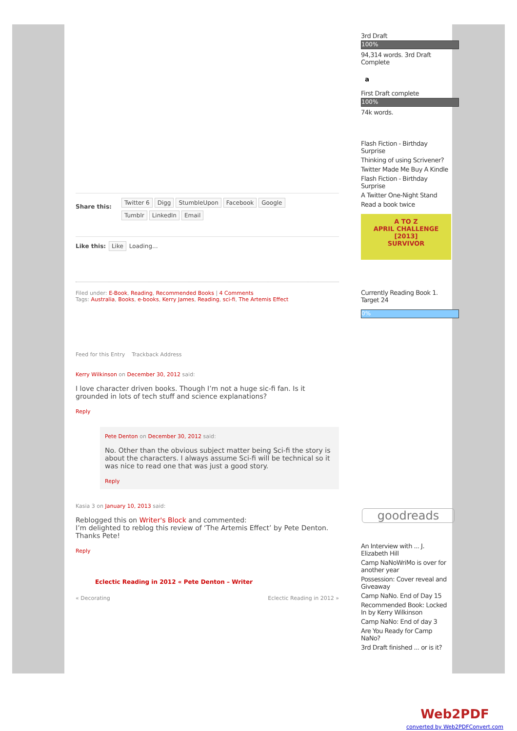Share this:
Twitter 6 Digg StumbleUpon Facebook Google
Tumblr LinkedIn Email
Like this: Like Loading...
Filed under: E-Book, Reading, Recommended Books | 4 Comments
Tags: Australia, Books, e-books, Kerry James, Reading, sci-fi, The Artemis Effect
Feed for this Entry Trackback Address
Kerry Wilkinson on December 30, 2012 said:
I love character driven books. Though I’m not a huge sic-fi fan. Is it grounded in lots of tech stuff and science explanations?
Reply
Pete Denton on December 30, 2012 said:
No. Other than the obvious subject matter being Sci-fi the story is about the characters. I always assume Sci-fi will be technical so it was nice to read one that was just a good story.
Reply
Kasia 3 on January 10, 2013 said:
Reblogged this on Writer's Block and commented:
I’m delighted to reblog this review of ‘The Artemis Effect’ by Pete Denton. Thanks Pete!
Reply
Eclectic Reading in 2012 « Pete Denton – Writer
« Decorating Eclectic Reading in 2012 »
3rd Draft
100%
94,314 words. 3rd Draft Complete
a
First Draft complete
100%
74k words.
Flash Fiction - Birthday Surprise
Thinking of using Scrivener?
Twitter Made Me Buy A Kindle
Flash Fiction - Birthday Surprise
A Twitter One-Night Stand
Read a book twice
A TO Z
APRIL CHALLENGE
[2013]
SURVIVOR
Currently Reading Book 1.
Target 24
0%
goodreads
An Interview with ... J. Elizabeth Hill
Camp NaNoWriMo is over for another year
Possession: Cover reveal and Giveaway
Camp NaNo. End of Day 15
Recommended Book: Locked In by Kerry Wilkinson
Camp NaNo: End of day 3
Are You Ready for Camp NaNo?
3rd Draft finished ... or is it?
Web2PDF
converted by Web2PDFConvert.com